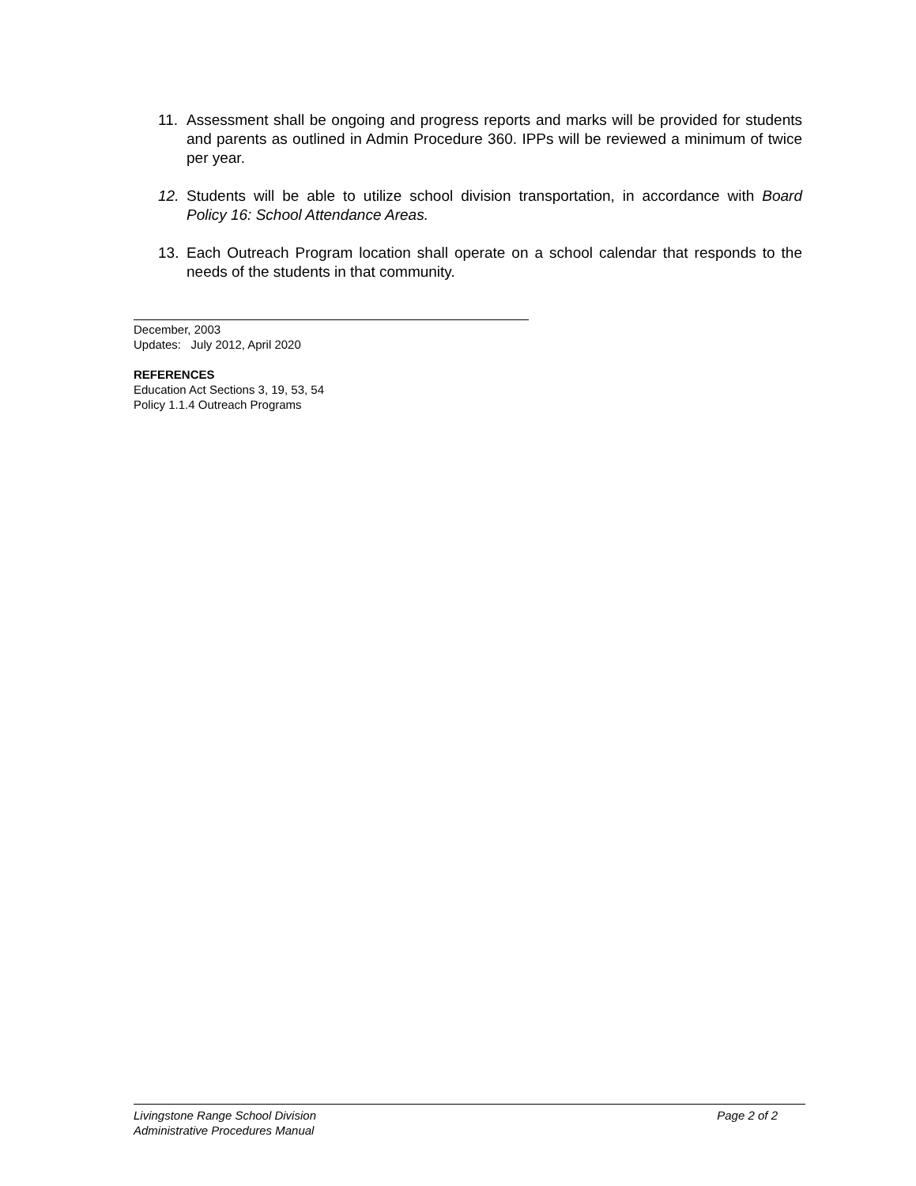11. Assessment shall be ongoing and progress reports and marks will be provided for students and parents as outlined in Admin Procedure 360. IPPs will be reviewed a minimum of twice per year.
12. Students will be able to utilize school division transportation, in accordance with Board Policy 16: School Attendance Areas.
13. Each Outreach Program location shall operate on a school calendar that responds to the needs of the students in that community.
December, 2003
Updates: July 2012, April 2020
REFERENCES
Education Act Sections 3, 19, 53, 54
Policy 1.1.4 Outreach Programs
Livingstone Range School Division Page 2 of 2
Administrative Procedures Manual